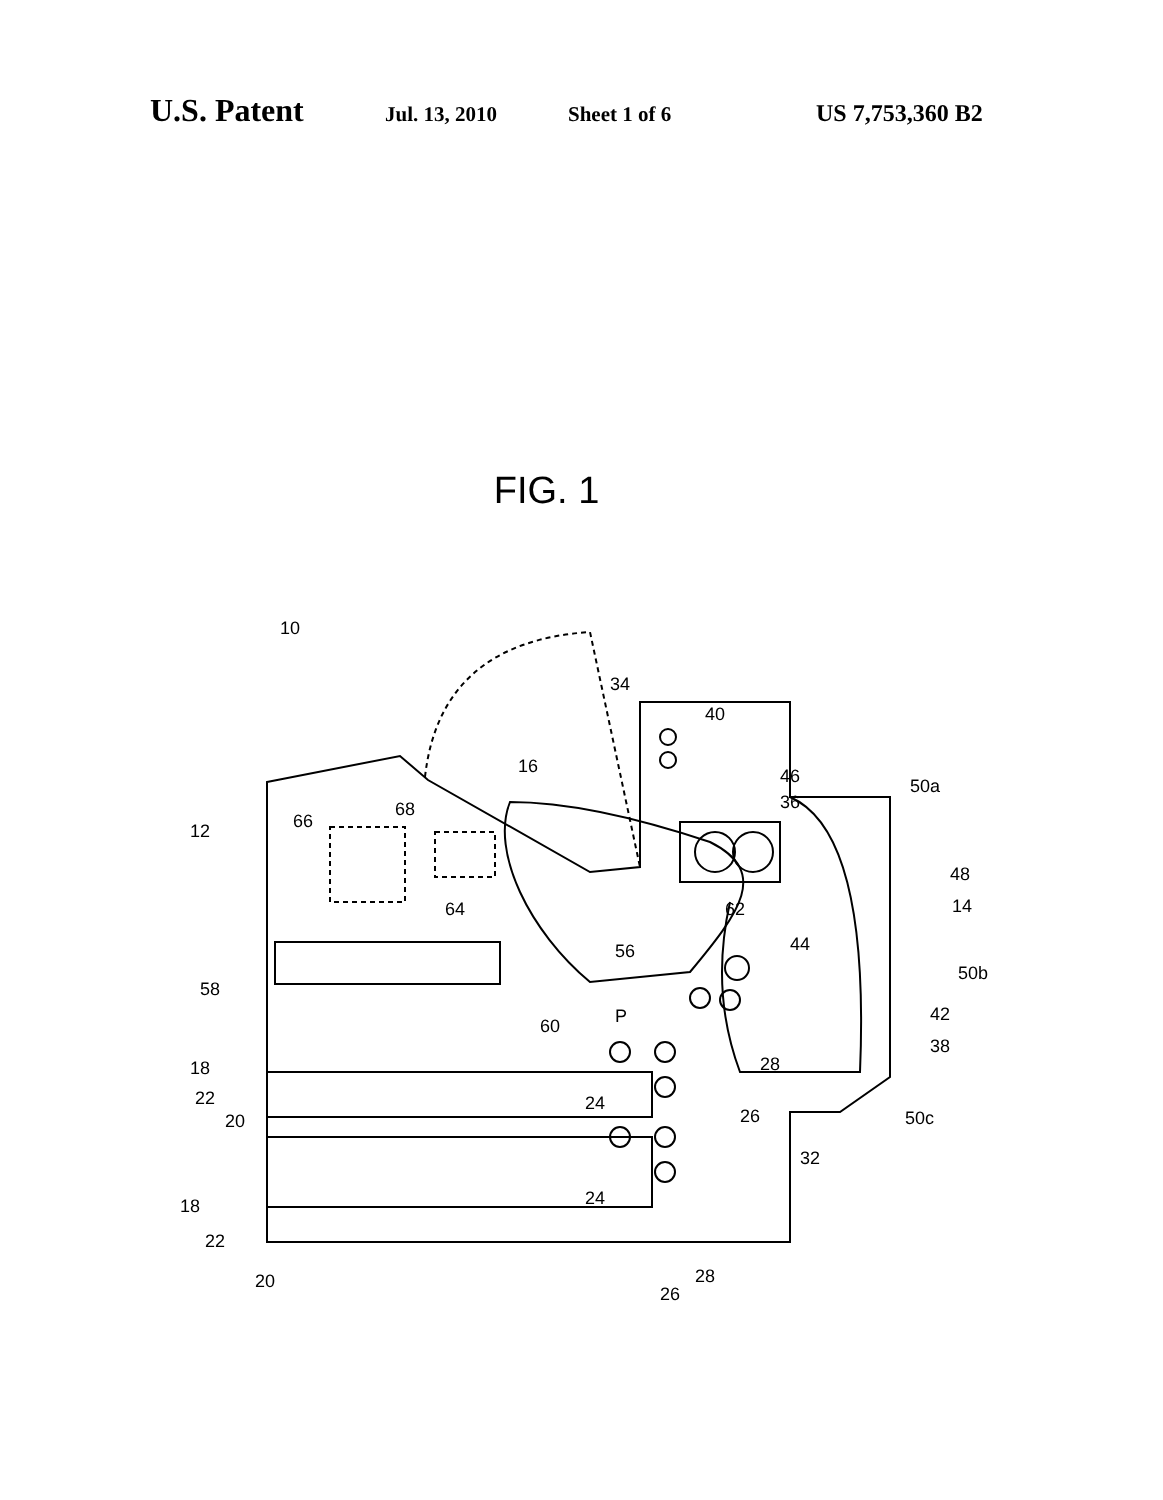U.S. Patent Jul. 13, 2010 Sheet 1 of 6 US 7,753,360 B2
FIG. 1
10
16
34
40
46
36
50a
48
12
66
68
14
64
62
56
44
58
50b
42
P
60
38
28
18
22
24
26
50c
20
32
18
24
22
20
28
26